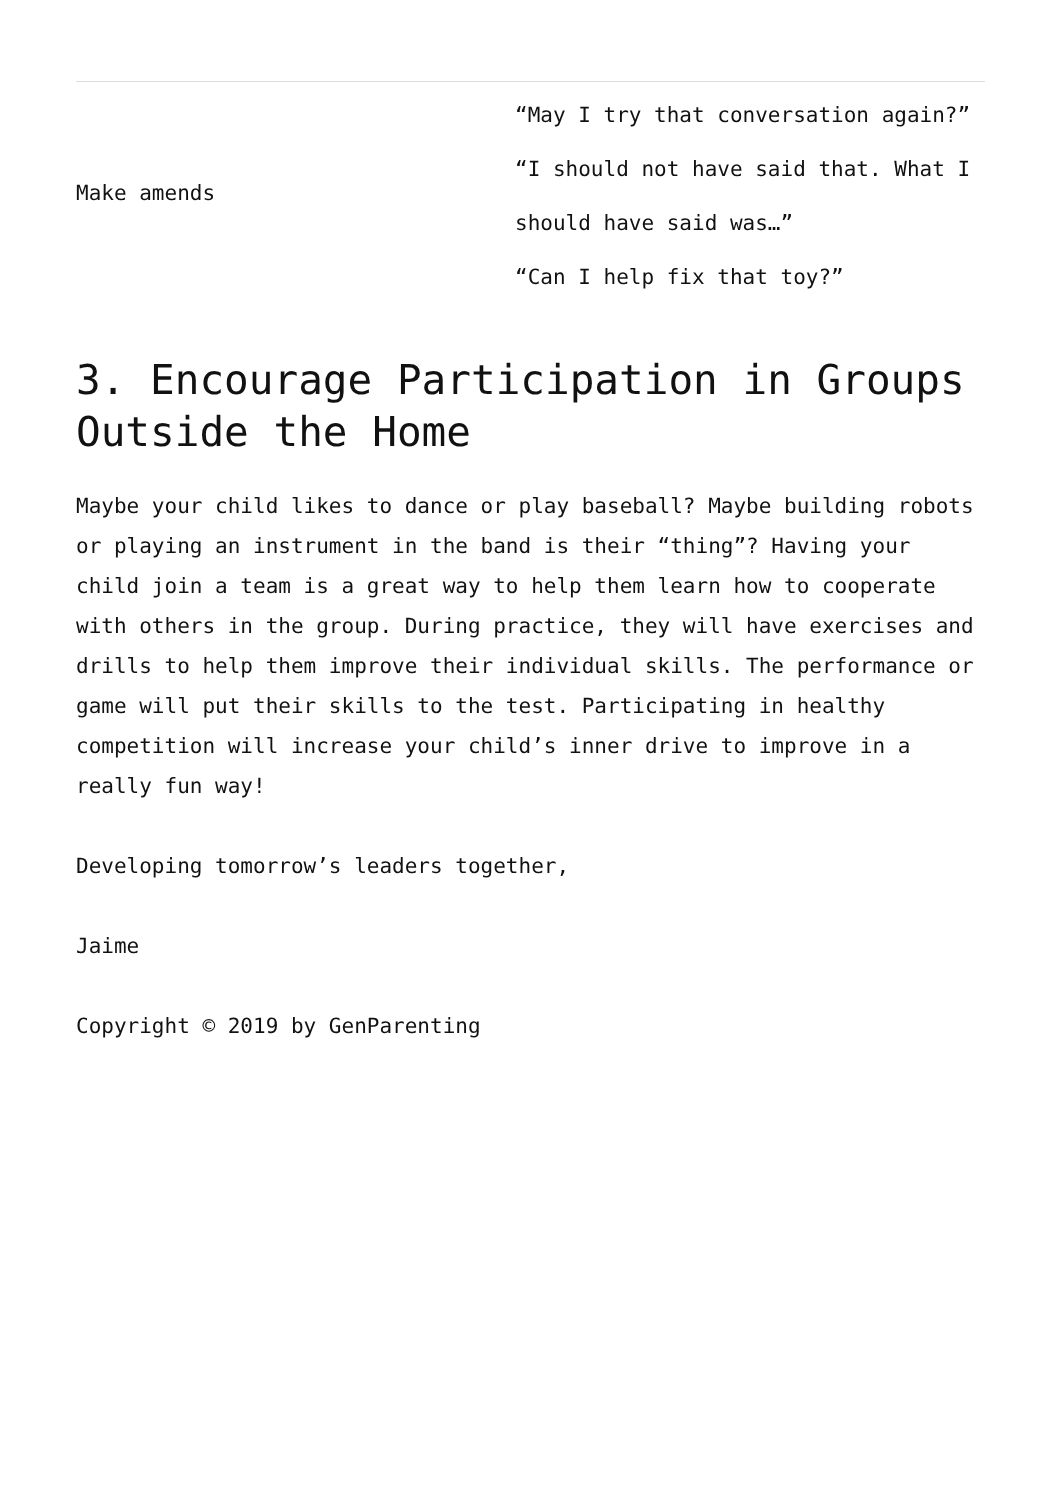| Make amends | “May I try that conversation again?” “I should not have said that. What I should have said was…” “Can I help fix that toy?” |
3. Encourage Participation in Groups Outside the Home
Maybe your child likes to dance or play baseball? Maybe building robots or playing an instrument in the band is their “thing”? Having your child join a team is a great way to help them learn how to cooperate with others in the group. During practice, they will have exercises and drills to help them improve their individual skills. The performance or game will put their skills to the test. Participating in healthy competition will increase your child’s inner drive to improve in a really fun way!
Developing tomorrow’s leaders together,
Jaime
Copyright © 2019 by GenParenting